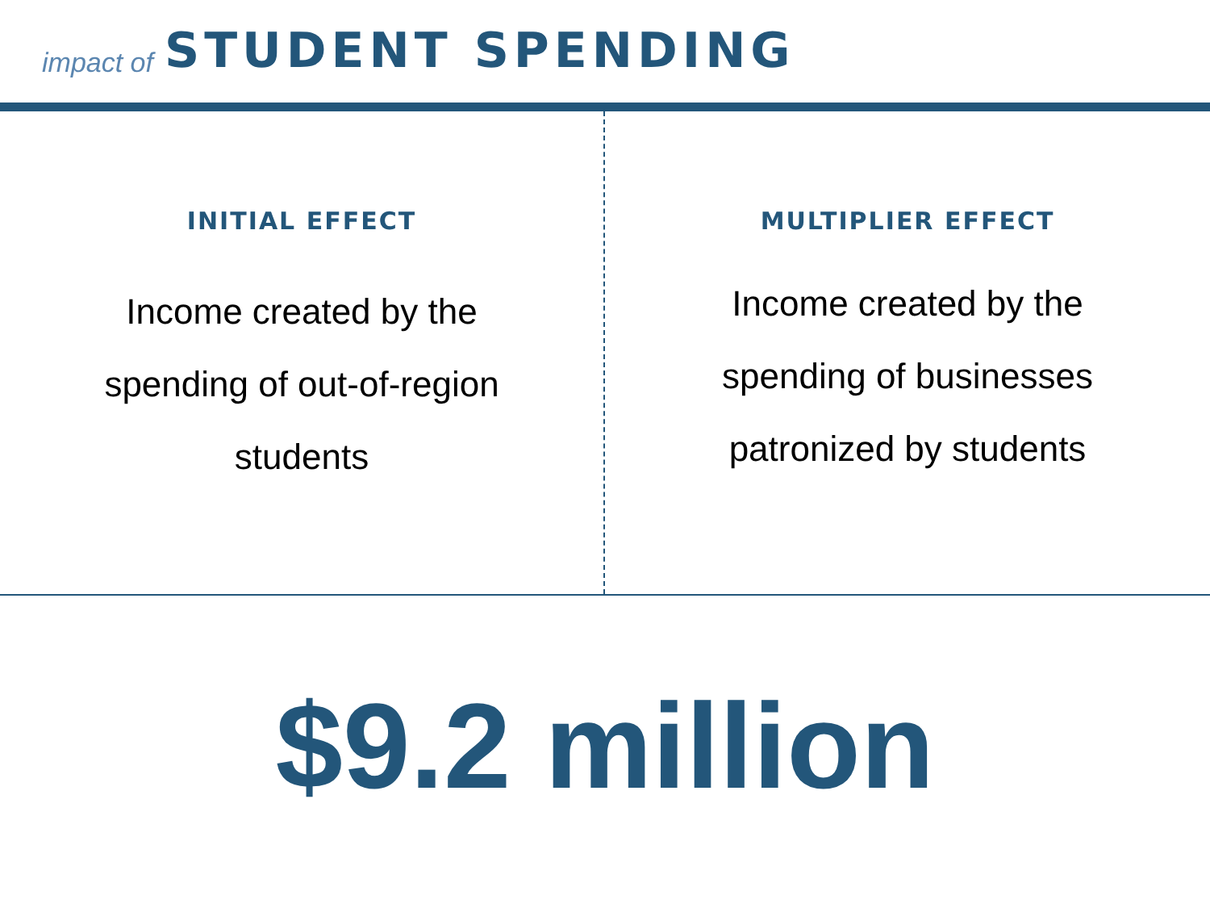impact of STUDENT SPENDING
INITIAL EFFECT
Income created by the spending of out-of-region students
MULTIPLIER EFFECT
Income created by the spending of businesses patronized by students
$9.2 million